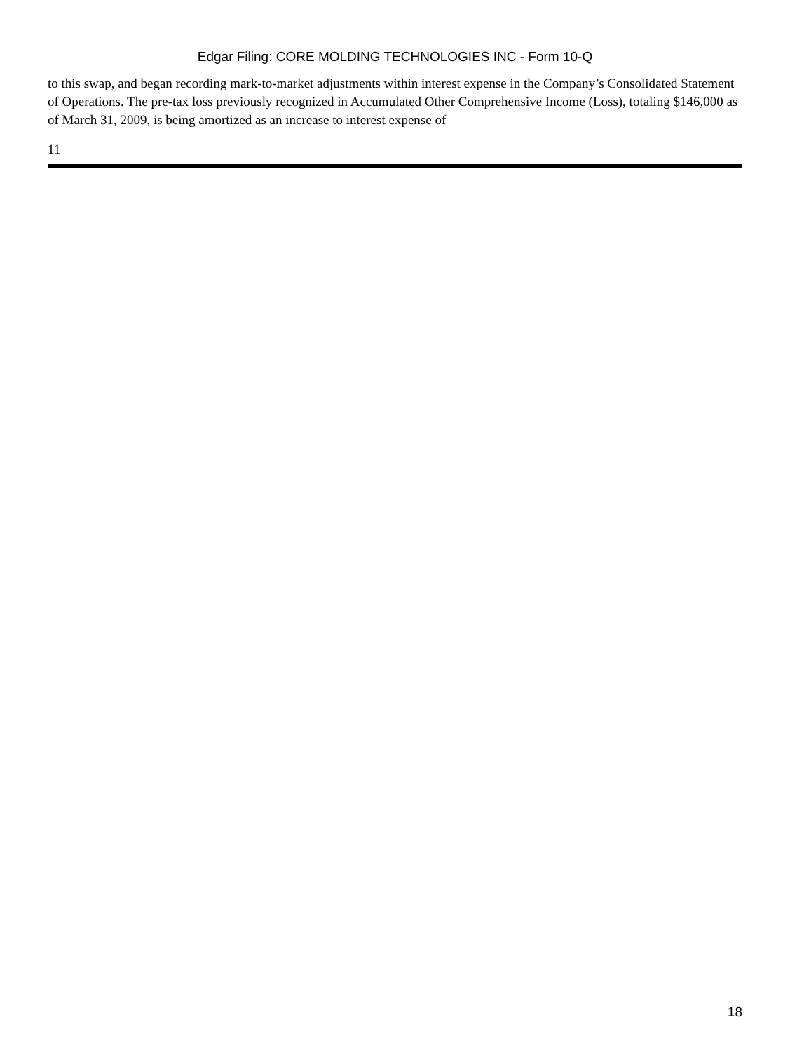Edgar Filing: CORE MOLDING TECHNOLOGIES INC - Form 10-Q
to this swap, and began recording mark-to-market adjustments within interest expense in the Company’s Consolidated Statement of Operations. The pre-tax loss previously recognized in Accumulated Other Comprehensive Income (Loss), totaling $146,000 as of March 31, 2009, is being amortized as an increase to interest expense of
11
18